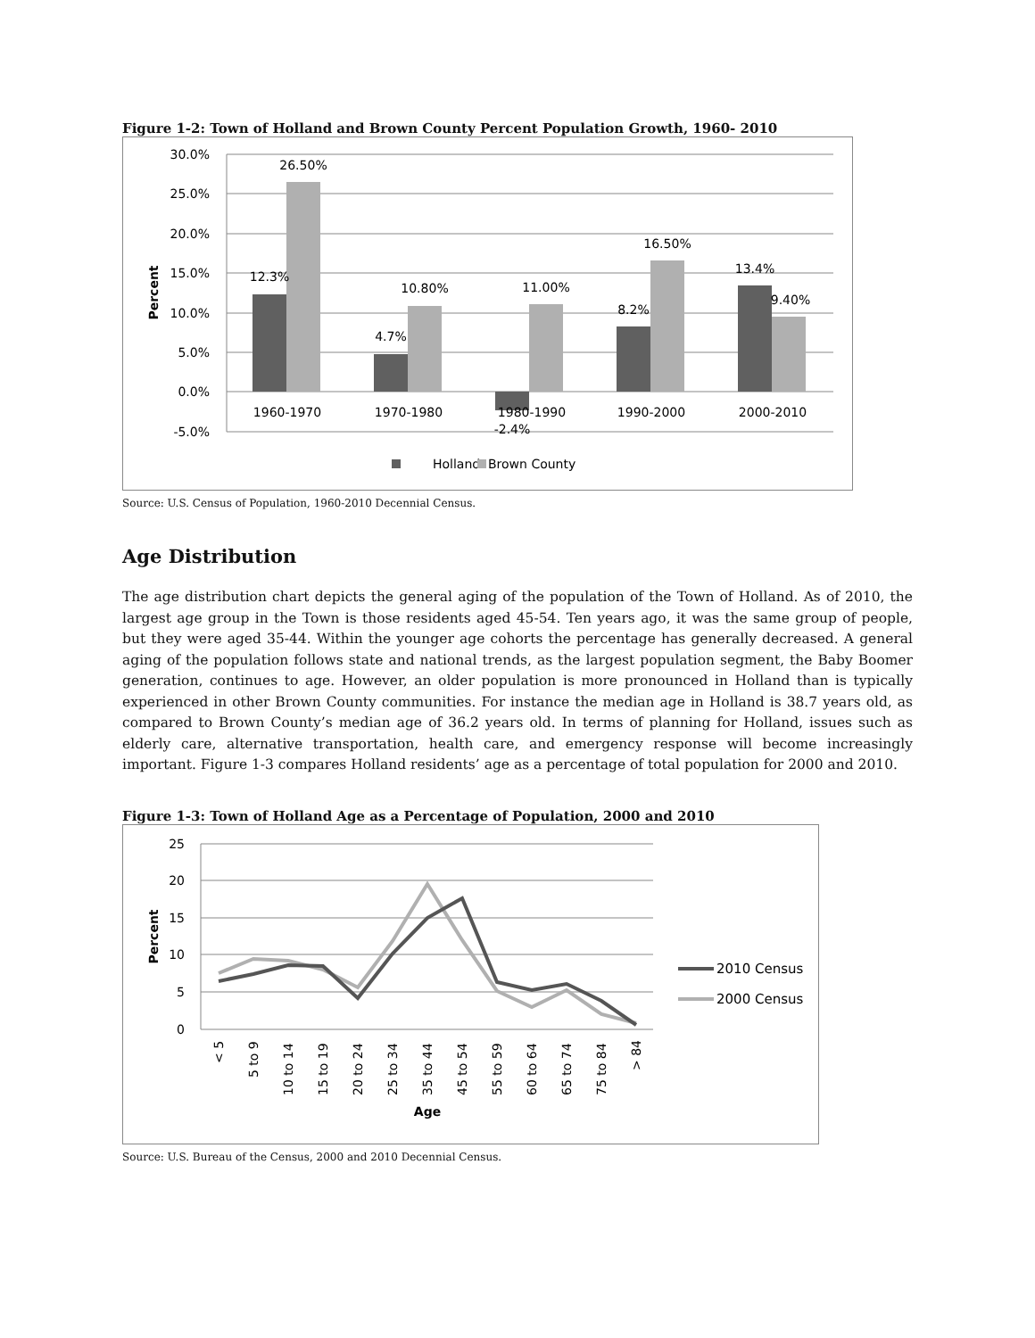Figure 1-2: Town of Holland and Brown County Percent Population Growth, 1960- 2010
30.0%
25.0%
20.0%
15.0%
10.0%
5.0%
0.0%
-5.0%
Percent
12.3%
26.50%
4.7%
10.80%
-2.4%
11.00%
8.2%
16.50%
13.4%
9.40%
1960-1970
1970-1980
1980-1990
1990-2000
2000-2010
Holland
Brown County
Source: U.S. Census of Population, 1960-2010 Decennial Census.
Age Distribution
The age distribution chart depicts the general aging of the population of the Town of Holland. As of 2010, the largest age group in the Town is those residents aged 45-54. Ten years ago, it was the same group of people, but they were aged 35-44. Within the younger age cohorts the percentage has generally decreased. A general aging of the population follows state and national trends, as the largest population segment, the Baby Boomer generation, continues to age. However, an older population is more pronounced in Holland than is typically experienced in other Brown County communities. For instance the median age in Holland is 38.7 years old, as compared to Brown County’s median age of 36.2 years old. In terms of planning for Holland, issues such as elderly care, alternative transportation, health care, and emergency response will become increasingly important. Figure 1-3 compares Holland residents’ age as a percentage of total population for 2000 and 2010.
Figure 1-3: Town of Holland Age as a Percentage of Population, 2000 and 2010
25
20
15
10
5
0
Percent
< 5
5 to 9
10 to 14
15 to 19
20 to 24
25 to 34
35 to 44
45 to 54
55 to 59
60 to 64
65 to 74
75 to 84
> 84
Age
2010 Census
2000 Census
Source: U.S. Bureau of the Census, 2000 and 2010 Decennial Census.